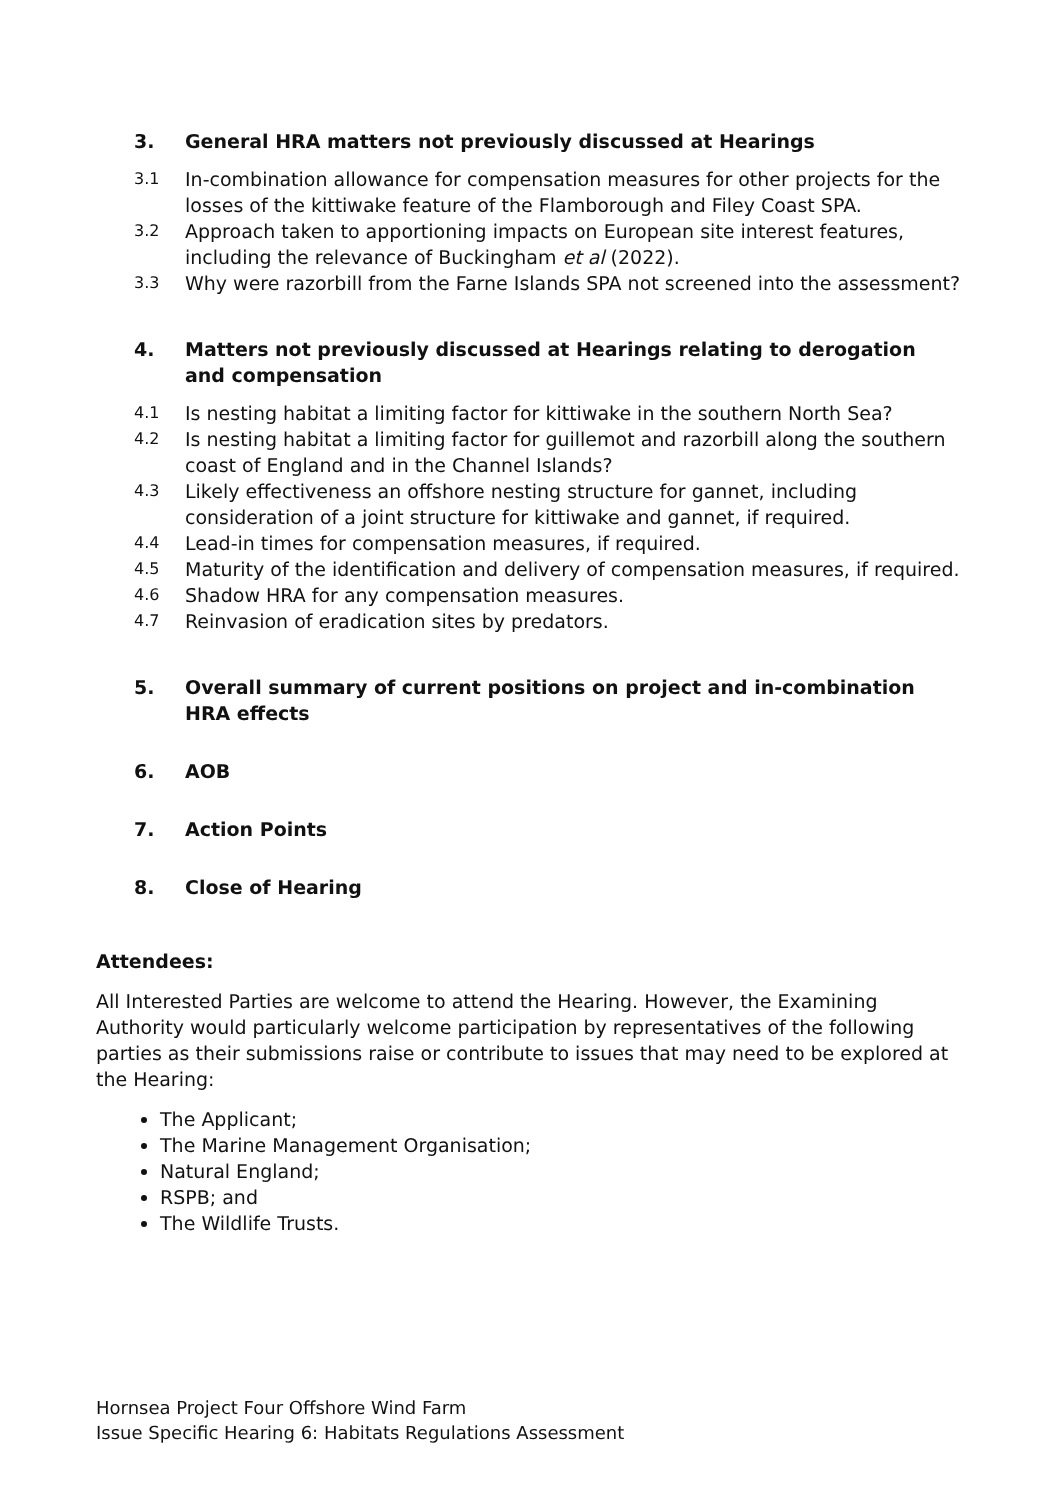3. General HRA matters not previously discussed at Hearings
3.1 In-combination allowance for compensation measures for other projects for the losses of the kittiwake feature of the Flamborough and Filey Coast SPA.
3.2 Approach taken to apportioning impacts on European site interest features, including the relevance of Buckingham et al (2022).
3.3 Why were razorbill from the Farne Islands SPA not screened into the assessment?
4. Matters not previously discussed at Hearings relating to derogation and compensation
4.1 Is nesting habitat a limiting factor for kittiwake in the southern North Sea?
4.2 Is nesting habitat a limiting factor for guillemot and razorbill along the southern coast of England and in the Channel Islands?
4.3 Likely effectiveness an offshore nesting structure for gannet, including consideration of a joint structure for kittiwake and gannet, if required.
4.4 Lead-in times for compensation measures, if required.
4.5 Maturity of the identification and delivery of compensation measures, if required.
4.6 Shadow HRA for any compensation measures.
4.7 Reinvasion of eradication sites by predators.
5. Overall summary of current positions on project and in-combination HRA effects
6. AOB
7. Action Points
8. Close of Hearing
Attendees:
All Interested Parties are welcome to attend the Hearing. However, the Examining Authority would particularly welcome participation by representatives of the following parties as their submissions raise or contribute to issues that may need to be explored at the Hearing:
The Applicant;
The Marine Management Organisation;
Natural England;
RSPB; and
The Wildlife Trusts.
Hornsea Project Four Offshore Wind Farm
Issue Specific Hearing 6: Habitats Regulations Assessment